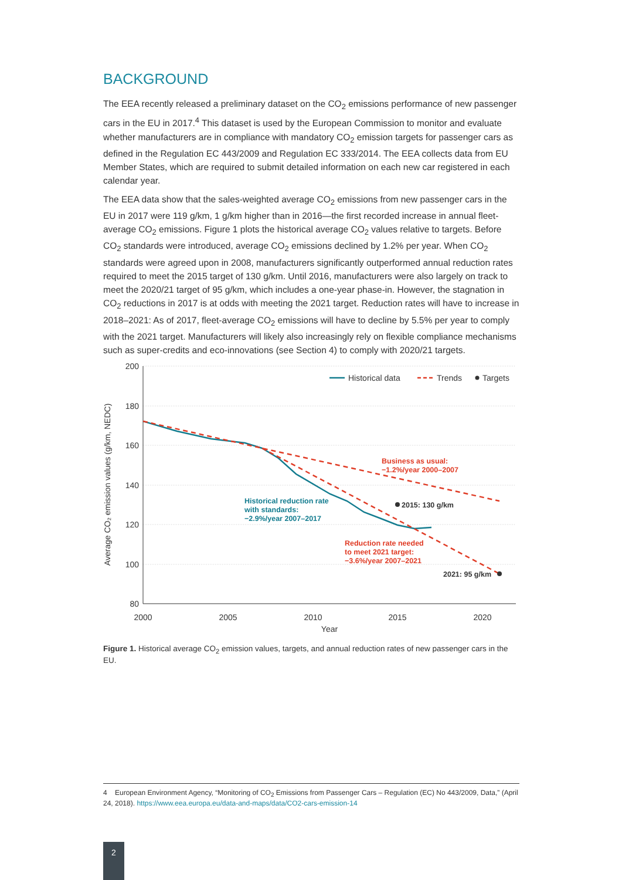BACKGROUND
The EEA recently released a preliminary dataset on the CO<sub>2</sub> emissions performance of new passenger cars in the EU in 2017.<sup>4</sup> This dataset is used by the European Commission to monitor and evaluate whether manufacturers are in compliance with mandatory CO<sub>2</sub> emission targets for passenger cars as defined in the Regulation EC 443/2009 and Regulation EC 333/2014. The EEA collects data from EU Member States, which are required to submit detailed information on each new car registered in each calendar year.
The EEA data show that the sales-weighted average CO<sub>2</sub> emissions from new passenger cars in the EU in 2017 were 119 g/km, 1 g/km higher than in 2016—the first recorded increase in annual fleet-average CO<sub>2</sub> emissions. Figure 1 plots the historical average CO<sub>2</sub> values relative to targets. Before CO<sub>2</sub> standards were introduced, average CO<sub>2</sub> emissions declined by 1.2% per year. When CO<sub>2</sub> standards were agreed upon in 2008, manufacturers significantly outperformed annual reduction rates required to meet the 2015 target of 130 g/km. Until 2016, manufacturers were also largely on track to meet the 2020/21 target of 95 g/km, which includes a one-year phase-in. However, the stagnation in CO<sub>2</sub> reductions in 2017 is at odds with meeting the 2021 target. Reduction rates will have to increase in 2018–2021: As of 2017, fleet-average CO<sub>2</sub> emissions will have to decline by 5.5% per year to comply with the 2021 target. Manufacturers will likely also increasingly rely on flexible compliance mechanisms such as super-credits and eco-innovations (see Section 4) to comply with 2020/21 targets.
200
180
160
140
120
100
80
2000
2005
2010
2015
2020
Year
Average CO₂ emission values (g/km, NEDC)
Historical data
Trends
Targets
Business as usual:
−1.2%/year 2000–2007
Historical reduction rate
with standards:
−2.9%/year 2007–2017
2015: 130 g/km
Reduction rate needed
to meet 2021 target:
−3.6%/year 2007–2021
2021: 95 g/km
Figure 1. Historical average CO<sub>2</sub> emission values, targets, and annual reduction rates of new passenger cars in the EU.
4 European Environment Agency, “Monitoring of CO<sub>2</sub> Emissions from Passenger Cars – Regulation (EC) No 443/2009, Data,” (April 24, 2018). https://www.eea.europa.eu/data-and-maps/data/CO2-cars-emission-14
2